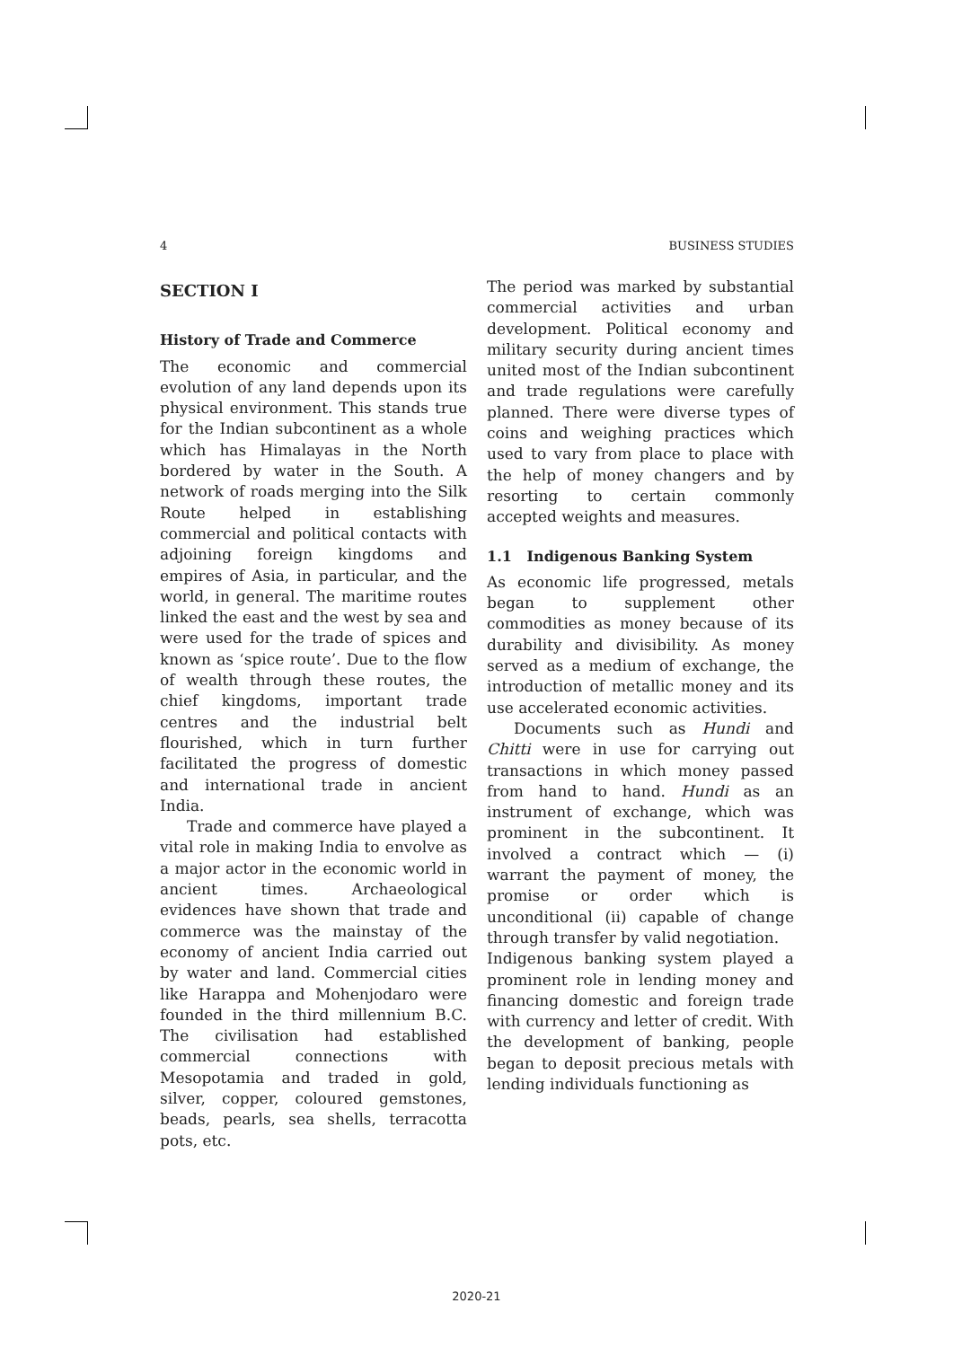4 BUSINESS STUDIES
SECTION I
History of Trade and Commerce
The economic and commercial evolution of any land depends upon its physical environment. This stands true for the Indian subcontinent as a whole which has Himalayas in the North bordered by water in the South. A network of roads merging into the Silk Route helped in establishing commercial and political contacts with adjoining foreign kingdoms and empires of Asia, in particular, and the world, in general. The maritime routes linked the east and the west by sea and were used for the trade of spices and known as ‘spice route’. Due to the flow of wealth through these routes, the chief kingdoms, important trade centres and the industrial belt flourished, which in turn further facilitated the progress of domestic and international trade in ancient India.
Trade and commerce have played a vital role in making India to envolve as a major actor in the economic world in ancient times. Archaeological evidences have shown that trade and commerce was the mainstay of the economy of ancient India carried out by water and land. Commercial cities like Harappa and Mohenjodaro were founded in the third millennium B.C. The civilisation had established commercial connections with Mesopotamia and traded in gold, silver, copper, coloured gemstones, beads, pearls, sea shells, terracotta pots, etc.
The period was marked by substantial commercial activities and urban development. Political economy and military security during ancient times united most of the Indian subcontinent and trade regulations were carefully planned. There were diverse types of coins and weighing practices which used to vary from place to place with the help of money changers and by resorting to certain commonly accepted weights and measures.
1.1 Indigenous Banking System
As economic life progressed, metals began to supplement other commodities as money because of its durability and divisibility. As money served as a medium of exchange, the introduction of metallic money and its use accelerated economic activities.
Documents such as Hundi and Chitti were in use for carrying out transactions in which money passed from hand to hand. Hundi as an instrument of exchange, which was prominent in the subcontinent. It involved a contract which — (i) warrant the payment of money, the promise or order which is unconditional (ii) capable of change through transfer by valid negotiation.
Indigenous banking system played a prominent role in lending money and financing domestic and foreign trade with currency and letter of credit. With the development of banking, people began to deposit precious metals with lending individuals functioning as
2020-21